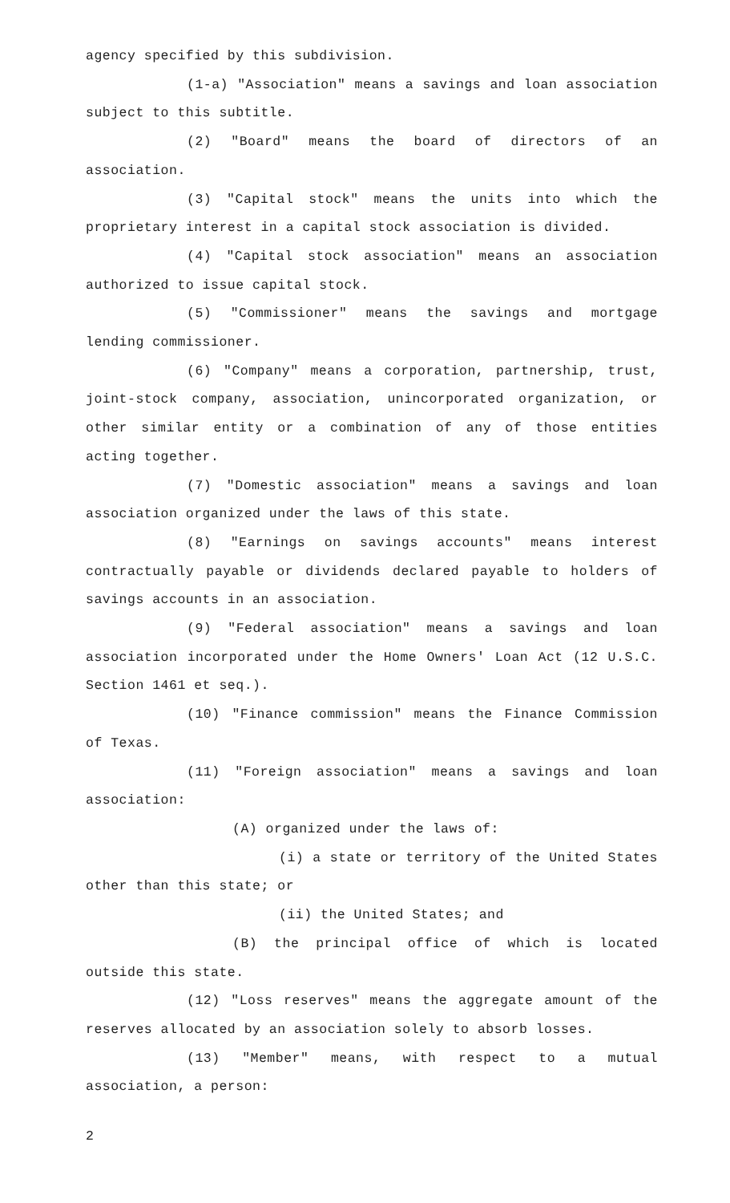agency specified by this subdivision.
(1-a) "Association" means a savings and loan association subject to this subtitle.
(2) "Board" means the board of directors of an association.
(3) "Capital stock" means the units into which the proprietary interest in a capital stock association is divided.
(4) "Capital stock association" means an association authorized to issue capital stock.
(5) "Commissioner" means the savings and mortgage lending commissioner.
(6) "Company" means a corporation, partnership, trust, joint-stock company, association, unincorporated organization, or other similar entity or a combination of any of those entities acting together.
(7) "Domestic association" means a savings and loan association organized under the laws of this state.
(8) "Earnings on savings accounts" means interest contractually payable or dividends declared payable to holders of savings accounts in an association.
(9) "Federal association" means a savings and loan association incorporated under the Home Owners' Loan Act (12 U.S.C. Section 1461 et seq.).
(10) "Finance commission" means the Finance Commission of Texas.
(11) "Foreign association" means a savings and loan association:
(A) organized under the laws of:
(i) a state or territory of the United States other than this state; or
(ii) the United States; and
(B) the principal office of which is located outside this state.
(12) "Loss reserves" means the aggregate amount of the reserves allocated by an association solely to absorb losses.
(13) "Member" means, with respect to a mutual association, a person:
2